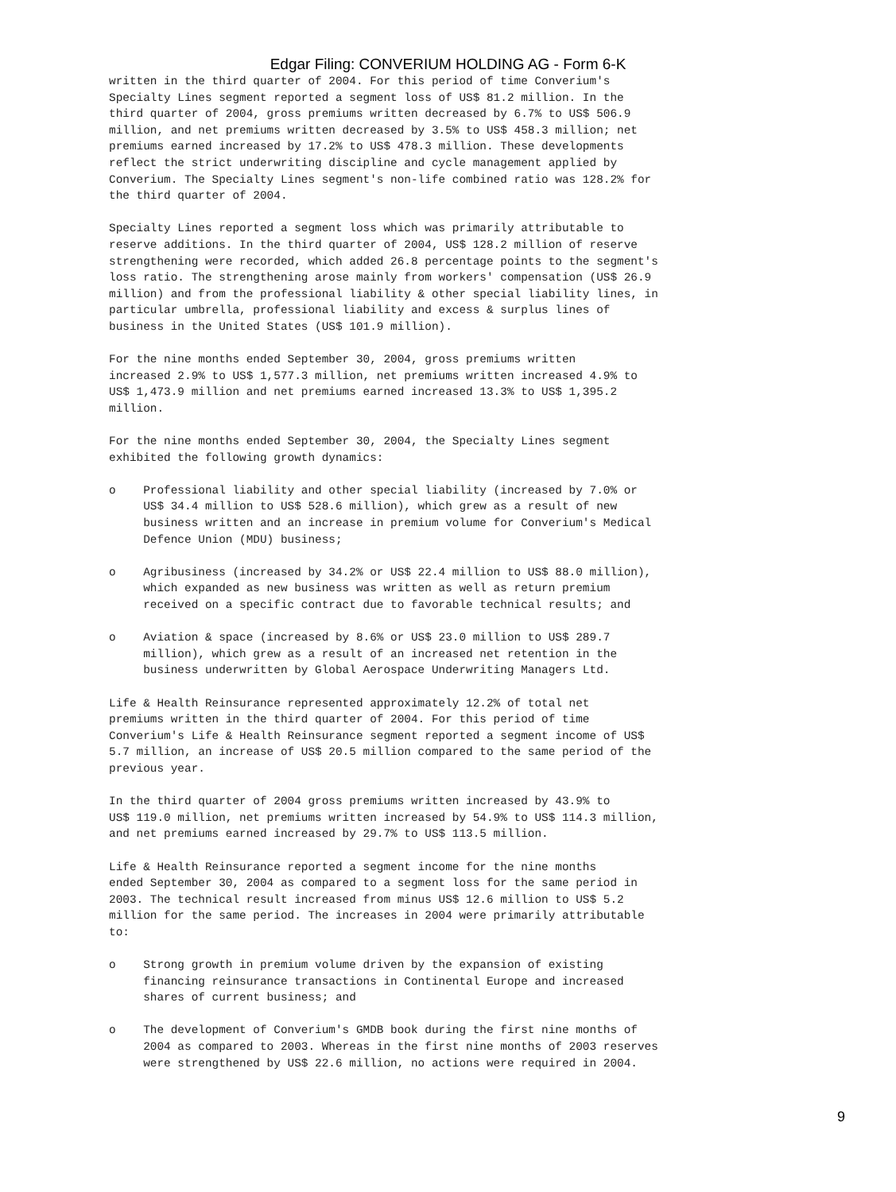Edgar Filing: CONVERIUM HOLDING AG - Form 6-K
written in the third quarter of 2004. For this period of time Converium's
Specialty Lines segment reported a segment loss of US$ 81.2 million. In the
third quarter of 2004, gross premiums written decreased by 6.7% to US$ 506.9
million, and net premiums written decreased by 3.5% to US$ 458.3 million; net
premiums earned increased by 17.2% to US$ 478.3 million. These developments
reflect the strict underwriting discipline and cycle management applied by
Converium. The Specialty Lines segment's non-life combined ratio was 128.2% for
the third quarter of 2004.

Specialty Lines reported a segment loss which was primarily attributable to
reserve additions. In the third quarter of 2004, US$ 128.2 million of reserve
strengthening were recorded, which added 26.8 percentage points to the segment's
loss ratio. The strengthening arose mainly from workers' compensation (US$ 26.9
million) and from the professional liability & other special liability lines, in
particular umbrella, professional liability and excess & surplus lines of
business in the United States (US$ 101.9 million).

For the nine months ended September 30, 2004, gross premiums written
increased 2.9% to US$ 1,577.3 million, net premiums written increased 4.9% to
US$ 1,473.9 million and net premiums earned increased 13.3% to US$ 1,395.2
million.

For the nine months ended September 30, 2004, the Specialty Lines segment
exhibited the following growth dynamics:

o    Professional liability and other special liability (increased by 7.0% or
     US$ 34.4 million to US$ 528.6 million), which grew as a result of new
     business written and an increase in premium volume for Converium's Medical
     Defence Union (MDU) business;

o    Agribusiness (increased by 34.2% or US$ 22.4 million to US$ 88.0 million),
     which expanded as new business was written as well as return premium
     received on a specific contract due to favorable technical results; and

o    Aviation & space (increased by 8.6% or US$ 23.0 million to US$ 289.7
     million), which grew as a result of an increased net retention in the
     business underwritten by Global Aerospace Underwriting Managers Ltd.

Life & Health Reinsurance represented approximately 12.2% of total net
premiums written in the third quarter of 2004. For this period of time
Converium's Life & Health Reinsurance segment reported a segment income of US$
5.7 million, an increase of US$ 20.5 million compared to the same period of the
previous year.

In the third quarter of 2004 gross premiums written increased by 43.9% to
US$ 119.0 million, net premiums written increased by 54.9% to US$ 114.3 million,
and net premiums earned increased by 29.7% to US$ 113.5 million.

Life & Health Reinsurance reported a segment income for the nine months
ended September 30, 2004 as compared to a segment loss for the same period in
2003. The technical result increased from minus US$ 12.6 million to US$ 5.2
million for the same period. The increases in 2004 were primarily attributable
to:

o    Strong growth in premium volume driven by the expansion of existing
     financing reinsurance transactions in Continental Europe and increased
     shares of current business; and

o    The development of Converium's GMDB book during the first nine months of
     2004 as compared to 2003. Whereas in the first nine months of 2003 reserves
     were strengthened by US$ 22.6 million, no actions were required in 2004.
9